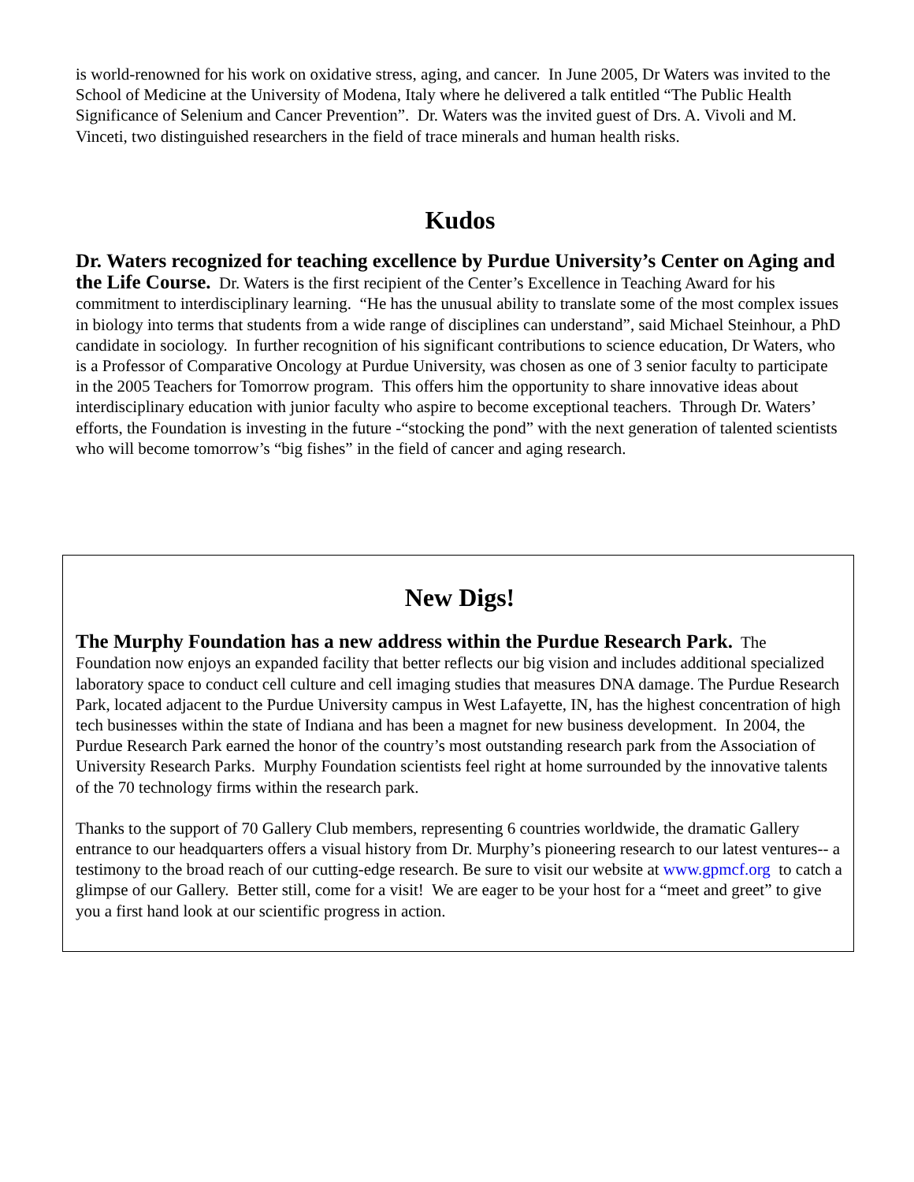is world-renowned for his work on oxidative stress, aging, and cancer. In June 2005, Dr Waters was invited to the School of Medicine at the University of Modena, Italy where he delivered a talk entitled “The Public Health Significance of Selenium and Cancer Prevention”. Dr. Waters was the invited guest of Drs. A. Vivoli and M. Vinceti, two distinguished researchers in the field of trace minerals and human health risks.
Kudos
Dr. Waters recognized for teaching excellence by Purdue University’s Center on Aging and the Life Course. Dr. Waters is the first recipient of the Center’s Excellence in Teaching Award for his commitment to interdisciplinary learning. “He has the unusual ability to translate some of the most complex issues in biology into terms that students from a wide range of disciplines can understand”, said Michael Steinhour, a PhD candidate in sociology. In further recognition of his significant contributions to science education, Dr Waters, who is a Professor of Comparative Oncology at Purdue University, was chosen as one of 3 senior faculty to participate in the 2005 Teachers for Tomorrow program. This offers him the opportunity to share innovative ideas about interdisciplinary education with junior faculty who aspire to become exceptional teachers. Through Dr. Waters’ efforts, the Foundation is investing in the future -“stocking the pond” with the next generation of talented scientists who will become tomorrow’s “big fishes” in the field of cancer and aging research.
New Digs!
The Murphy Foundation has a new address within the Purdue Research Park. The Foundation now enjoys an expanded facility that better reflects our big vision and includes additional specialized laboratory space to conduct cell culture and cell imaging studies that measures DNA damage. The Purdue Research Park, located adjacent to the Purdue University campus in West Lafayette, IN, has the highest concentration of high tech businesses within the state of Indiana and has been a magnet for new business development. In 2004, the Purdue Research Park earned the honor of the country’s most outstanding research park from the Association of University Research Parks. Murphy Foundation scientists feel right at home surrounded by the innovative talents of the 70 technology firms within the research park.
Thanks to the support of 70 Gallery Club members, representing 6 countries worldwide, the dramatic Gallery entrance to our headquarters offers a visual history from Dr. Murphy’s pioneering research to our latest ventures-- a testimony to the broad reach of our cutting-edge research. Be sure to visit our website at www.gpmcf.org to catch a glimpse of our Gallery. Better still, come for a visit! We are eager to be your host for a “meet and greet” to give you a first hand look at our scientific progress in action.